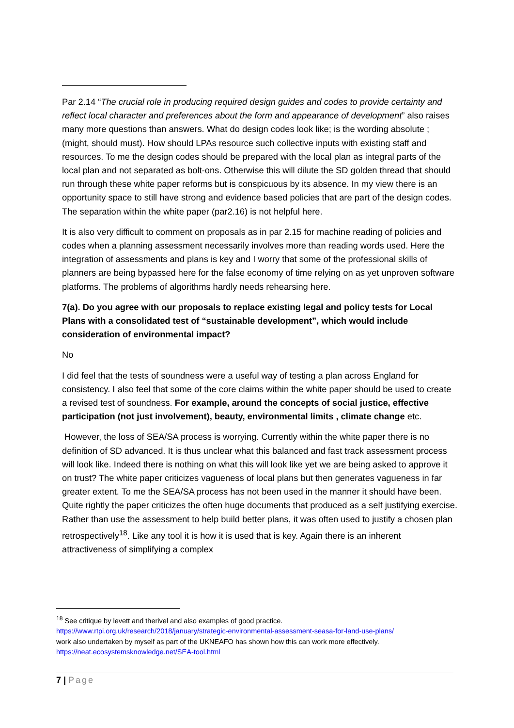Par 2.14 “The crucial role in producing required design guides and codes to provide certainty and reflect local character and preferences about the form and appearance of development” also raises many more questions than answers. What do design codes look like; is the wording absolute ; (might, should must). How should LPAs resource such collective inputs with existing staff and resources. To me the design codes should be prepared with the local plan as integral parts of the local plan and not separated as bolt-ons. Otherwise this will dilute the SD golden thread that should run through these white paper reforms but is conspicuous by its absence. In my view there is an opportunity space to still have strong and evidence based policies that are part of the design codes. The separation within the white paper (par2.16) is not helpful here.
It is also very difficult to comment on proposals as in par 2.15 for machine reading of policies and codes when a planning assessment necessarily involves more than reading words used. Here the integration of assessments and plans is key and I worry that some of the professional skills of planners are being bypassed here for the false economy of time relying on as yet unproven software platforms. The problems of algorithms hardly needs rehearsing here.
7(a). Do you agree with our proposals to replace existing legal and policy tests for Local Plans with a consolidated test of “sustainable development”, which would include consideration of environmental impact?
No
I did feel that the tests of soundness were a useful way of testing a plan across England for consistency. I also feel that some of the core claims within the white paper should be used to create a revised test of soundness. For example, around the concepts of social justice, effective participation (not just involvement), beauty, environmental limits , climate change etc.
However, the loss of SEA/SA process is worrying. Currently within the white paper there is no definition of SD advanced. It is thus unclear what this balanced and fast track assessment process will look like. Indeed there is nothing on what this will look like yet we are being asked to approve it on trust? The white paper criticizes vagueness of local plans but then generates vagueness in far greater extent. To me the SEA/SA process has not been used in the manner it should have been. Quite rightly the paper criticizes the often huge documents that produced as a self justifying exercise. Rather than use the assessment to help build better plans, it was often used to justify a chosen plan retrospectively<sup>18</sup>. Like any tool it is how it is used that is key. Again there is an inherent attractiveness of simplifying a complex
<sup>18</sup> See critique by levett and therivel and also examples of good practice.
https://www.rtpi.org.uk/research/2018/january/strategic-environmental-assessment-seasa-for-land-use-plans/
work also undertaken by myself as part of the UKNEAFO has shown how this can work more effectively.
https://neat.ecosystemsknowledge.net/SEA-tool.html
7 | Page